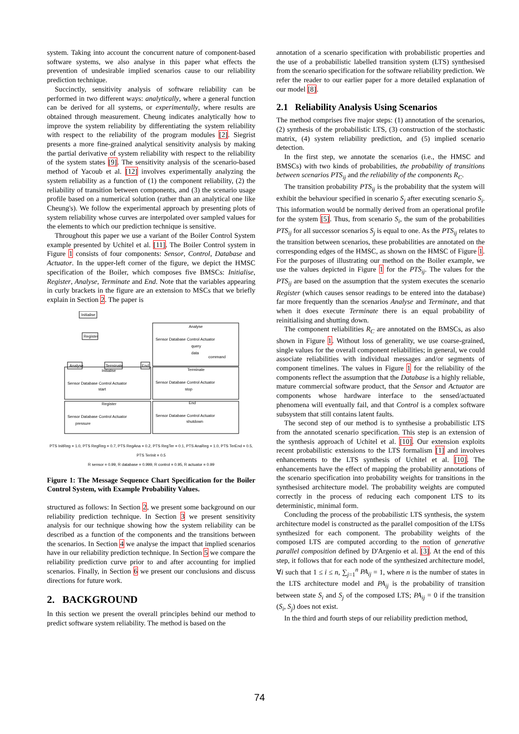system. Taking into account the concurrent nature of component-based software systems, we also analyse in this paper what effects the prevention of undesirable implied scenarios cause to our reliability prediction technique.
Succinctly, sensitivity analysis of software reliability can be performed in two different ways: analytically, where a general function can be derived for all systems, or experimentally, where results are obtained through measurement. Cheung indicates analytically how to improve the system reliability by differentiating the system reliability with respect to the reliability of the program modules [2]. Siegrist presents a more fine-grained analytical sensitivity analysis by making the partial derivative of system reliability with respect to the reliability of the system states [9]. The sensitivity analysis of the scenario-based method of Yacoub et al. [12] involves experimentally analyzing the system reliability as a function of (1) the component reliability, (2) the reliability of transition between components, and (3) the scenario usage profile based on a numerical solution (rather than an analytical one like Cheung's). We follow the experimental approach by presenting plots of system reliability whose curves are interpolated over sampled values for the elements to which our prediction technique is sensitive.
Throughout this paper we use a variant of the Boiler Control System example presented by Uchitel et al. [11]. The Boiler Control system in Figure 1 consists of four components: Sensor, Control, Database and Actuator. In the upper-left corner of the figure, we depict the HMSC specification of the Boiler, which composes five BMSCs: Initialise, Register, Analyse, Terminate and End. Note that the variables appearing in curly brackets in the figure are an extension to MSCs that we briefly explain in Section 2. The paper is
Initialise
Register
Analyse
Terminate
End
Analyse
Initialise
Terminate
Register
End
Sensor Database Control Actuator
Sensor Database Control Actuator
Sensor Database Control Actuator
Sensor Database Control Actuator
Sensor Database Control Actuator
query
data
command
start
stop
pressure
shutdown
PTS InitReg = 1.0, PTS RegReg = 0.7, PTS RegAna = 0.2, PTS RegTer = 0.1, PTS AnaReg = 1.0, PTS TerEnd = 0.5, PTS TerInit = 0.5
R sensor = 0.99, R database = 0.999, R control = 0.95, R actuator = 0.99
Figure 1: The Message Sequence Chart Specification for the Boiler Control System, with Example Probability Values.
structured as follows: In Section 2, we present some background on our reliability prediction technique. In Section 3 we present sensitivity analysis for our technique showing how the system reliability can be described as a function of the components and the transitions between the scenarios. In Section 4 we analyse the impact that implied scenarios have in our reliability prediction technique. In Section 5 we compare the reliability prediction curve prior to and after accounting for implied scenarios. Finally, in Section 6 we present our conclusions and discuss directions for future work.
2. BACKGROUND
In this section we present the overall principles behind our method to predict software system reliability. The method is based on the
annotation of a scenario specification with probabilistic properties and the use of a probabilistic labelled transition system (LTS) synthesised from the scenario specification for the software reliability prediction. We refer the reader to our earlier paper for a more detailed explanation of our model [8].
2.1 Reliability Analysis Using Scenarios
The method comprises five major steps: (1) annotation of the scenarios, (2) synthesis of the probabilistic LTS, (3) construction of the stochastic matrix, (4) system reliability prediction, and (5) implied scenario detection.
In the first step, we annotate the scenarios (i.e., the HMSC and BMSCs) with two kinds of probabilities, the probability of transitions between scenarios PTS<sub>ij</sub> and the reliability of the components R<sub>C</sub>.
The transition probability PTS<sub>ij</sub> is the probability that the system will exhibit the behaviour specified in scenario S<sub>j</sub> after executing scenario S<sub>i</sub>. This information would be normally derived from an operational profile for the system [5]. Thus, from scenario S<sub>i</sub>, the sum of the probabilities PTS<sub>ij</sub> for all successor scenarios S<sub>j</sub> is equal to one. As the PTS<sub>ij</sub> relates to the transition between scenarios, these probabilities are annotated on the corresponding edges of the HMSC, as shown on the HMSC of Figure 1. For the purposes of illustrating our method on the Boiler example, we use the values depicted in Figure 1 for the PTS<sub>ij</sub>. The values for the PTS<sub>ij</sub> are based on the assumption that the system executes the scenario Register (which causes sensor readings to be entered into the database) far more frequently than the scenarios Analyse and Terminate, and that when it does execute Terminate there is an equal probability of reinitialising and shutting down.
The component reliabilities R<sub>C</sub> are annotated on the BMSCs, as also shown in Figure 1. Without loss of generality, we use coarse-grained, single values for the overall component reliabilities; in general, we could associate reliabilities with individual messages and/or segments of component timelines. The values in Figure 1 for the reliability of the components reflect the assumption that the Database is a highly reliable, mature commercial software product, that the Sensor and Actuator are components whose hardware interface to the sensed/actuated phenomena will eventually fail, and that Control is a complex software subsystem that still contains latent faults.
The second step of our method is to synthesise a probabilistic LTS from the annotated scenario specification. This step is an extension of the synthesis approach of Uchitel et al. [10]. Our extension exploits recent probabilistic extensions to the LTS formalism [1] and involves enhancements to the LTS synthesis of Uchitel et al. [10]. The enhancements have the effect of mapping the probability annotations of the scenario specification into probability weights for transitions in the synthesised architecture model. The probability weights are computed correctly in the process of reducing each component LTS to its deterministic, minimal form.
Concluding the process of the probabilistic LTS synthesis, the system architecture model is constructed as the parallel composition of the LTSs synthesized for each component. The probability weights of the composed LTS are computed according to the notion of generative parallel composition defined by D'Argenio et al. [3]. At the end of this step, it follows that for each node of the synthesized architecture model, ∀i such that 1 ≤ i ≤ n, ∑<sub>j=1</sub><sup>n</sup> PA<sub>ij</sub> = 1, where n is the number of states in the LTS architecture model and PA<sub>ij</sub> is the probability of transition between state S<sub>i</sub> and S<sub>j</sub> of the composed LTS; PA<sub>ij</sub> = 0 if the transition (S<sub>i</sub>, S<sub>j</sub>) does not exist.
In the third and fourth steps of our reliability prediction method,
74